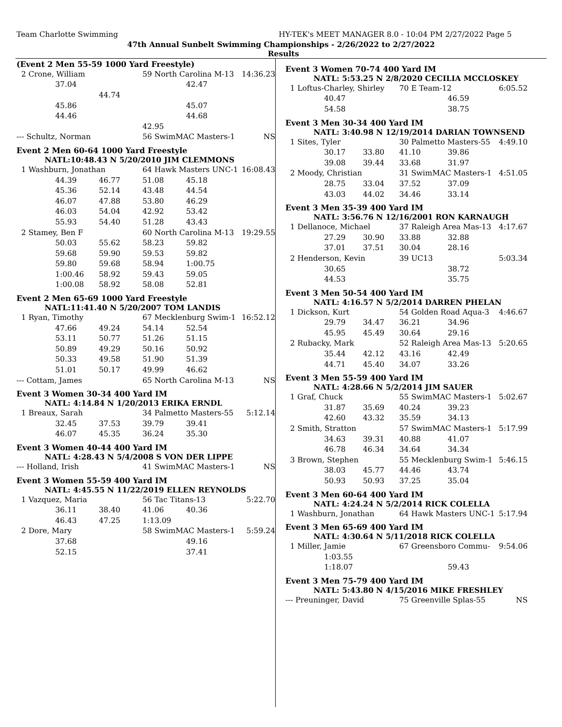Team Charlotte Swimming HY-TEK's MEET MANAGER 8.0 - 10:04 PM 2/27/2022 Page 5
47th Annual Sunbelt Swimming Championships - 2/26/2022 to 2/27/2022
Results
(Event 2 Men 55-59 1000 Yard Freestyle)
| 2 Crone, William | | | 59 North Carolina M-13 | | 14:36.23 |
| | 37.04 | | | 42.47 | |
| | | 44.74 | | | |
| | 45.86 | | | 45.07 | |
| | 44.46 | | | 44.68 | |
| | | | 42.95 | | |
| --- Schultz, Norman | | | 56 SwimMAC Masters-1 | | NS |
Event 2 Men 60-64 1000 Yard Freestyle
NATL:10:48.43 N 5/20/2010 JIM CLEMMONS
| 1 Washburn, Jonathan | | | 64 Hawk Masters UNC-1 | | 16:08.43 |
| | 44.39 | 46.77 | 51.08 | 45.18 | |
| | 45.36 | 52.14 | 43.48 | 44.54 | |
| | 46.07 | 47.88 | 53.80 | 46.29 | |
| | 46.03 | 54.04 | 42.92 | 53.42 | |
| | 55.93 | 54.40 | 51.28 | 43.43 | |
| 2 Stamey, Ben F | | | 60 North Carolina M-13 | | 19:29.55 |
| | 50.03 | 55.62 | 58.23 | 59.82 | |
| | 59.68 | 59.90 | 59.53 | 59.82 | |
| | 59.80 | 59.68 | 58.94 | 1:00.75 | |
| | 1:00.46 | 58.92 | 59.43 | 59.05 | |
| | 1:00.08 | 58.92 | 58.08 | 52.81 | |
Event 2 Men 65-69 1000 Yard Freestyle
NATL:11:41.40 N 5/20/2007 TOM LANDIS
| 1 Ryan, Timothy | | | 67 Mecklenburg Swim-1 | | 16:52.12 |
| | 47.66 | 49.24 | 54.14 | 52.54 | |
| | 53.11 | 50.77 | 51.26 | 51.15 | |
| | 50.89 | 49.29 | 50.16 | 50.92 | |
| | 50.33 | 49.58 | 51.90 | 51.39 | |
| | 51.01 | 50.17 | 49.99 | 46.62 | |
| --- Cottam, James | | | 65 North Carolina M-13 | | NS |
Event 3 Women 30-34 400 Yard IM
NATL: 4:14.84 N 1/20/2013 ERIKA ERNDL
| 1 Breaux, Sarah | | | 34 Palmetto Masters-55 | | 5:12.14 |
| | 32.45 | 37.53 | 39.79 | 39.41 | |
| | 46.07 | 45.35 | 36.24 | 35.30 | |
Event 3 Women 40-44 400 Yard IM
NATL: 4:28.43 N 5/4/2008 S VON DER LIPPE
| --- Holland, Irish | 41 SwimMAC Masters-1 | NS |
Event 3 Women 55-59 400 Yard IM
NATL: 4:45.55 N 11/22/2019 ELLEN REYNOLDS
| 1 Vazquez, Maria | | | 56 Tac Titans-13 | | 5:22.70 |
| | 36.11 | 38.40 | 41.06 | 40.36 | |
| | 46.43 | 47.25 | 1:13.09 | | |
| 2 Dore, Mary | | | 58 SwimMAC Masters-1 | | 5:59.24 |
| | 37.68 | | | 49.16 | |
| | 52.15 | | | 37.41 | |
Event 3 Women 70-74 400 Yard IM
NATL: 5:53.25 N 2/8/2020 CECILIA MCCLOSKEY
| 1 Loftus-Charley, Shirley | | | 70 E Team-12 | | 6:05.52 |
| | 40.47 | | | 46.59 | |
| | 54.58 | | | 38.75 | |
Event 3 Men 30-34 400 Yard IM
NATL: 3:40.98 N 12/19/2014 DARIAN TOWNSEND
| 1 Sites, Tyler | | | 30 Palmetto Masters-55 | | 4:49.10 |
| | 30.17 | 33.80 | 41.10 | 39.86 | |
| | 39.08 | 39.44 | 33.68 | 31.97 | |
| 2 Moody, Christian | | | 31 SwimMAC Masters-1 | | 4:51.05 |
| | 28.75 | 33.04 | 37.52 | 37.09 | |
| | 43.03 | 44.02 | 34.46 | 33.14 | |
Event 3 Men 35-39 400 Yard IM
NATL: 3:56.76 N 12/16/2001 RON KARNAUGH
| 1 Dellanoce, Michael | | | 37 Raleigh Area Mas-13 | | 4:17.67 |
| | 27.29 | 30.90 | 33.88 | 32.88 | |
| | 37.01 | 37.51 | 30.04 | 28.16 | |
| 2 Henderson, Kevin | | | 39 UC13 | | 5:03.34 |
| | 30.65 | | | 38.72 | |
| | 44.53 | | | 35.75 | |
Event 3 Men 50-54 400 Yard IM
NATL: 4:16.57 N 5/2/2014 DARREN PHELAN
| 1 Dickson, Kurt | | | 54 Golden Road Aqua-3 | | 4:46.67 |
| | 29.79 | 34.47 | 36.21 | 34.96 | |
| | 45.95 | 45.49 | 30.64 | 29.16 | |
| 2 Rubacky, Mark | | | 52 Raleigh Area Mas-13 | | 5:20.65 |
| | 35.44 | 42.12 | 43.16 | 42.49 | |
| | 44.71 | 45.40 | 34.07 | 33.26 | |
Event 3 Men 55-59 400 Yard IM
NATL: 4:28.66 N 5/2/2014 JIM SAUER
| 1 Graf, Chuck | | | 55 SwimMAC Masters-1 | | 5:02.67 |
| | 31.87 | 35.69 | 40.24 | 39.23 | |
| | 42.60 | 43.32 | 35.59 | 34.13 | |
| 2 Smith, Stratton | | | 57 SwimMAC Masters-1 | | 5:17.99 |
| | 34.63 | 39.31 | 40.88 | 41.07 | |
| | 46.78 | 46.34 | 34.64 | 34.34 | |
| 3 Brown, Stephen | | | 55 Mecklenburg Swim-1 | | 5:46.15 |
| | 38.03 | 45.77 | 44.46 | 43.74 | |
| | 50.93 | 50.93 | 37.25 | 35.04 | |
Event 3 Men 60-64 400 Yard IM
NATL: 4:24.24 N 5/2/2014 RICK COLELLA
| 1 Washburn, Jonathan | 64 Hawk Masters UNC-1 | 5:17.94 |
Event 3 Men 65-69 400 Yard IM
NATL: 4:30.64 N 5/11/2018 RICK COLELLA
| 1 Miller, Jamie | | | 67 Greensboro Commu- | | 9:54.06 |
| | 1:03.55 | | | | |
| | 1:18.07 | | | 59.43 | |
Event 3 Men 75-79 400 Yard IM
NATL: 5:43.80 N 4/15/2016 MIKE FRESHLEY
| --- Preuninger, David | 75 Greenville Splas-55 | NS |